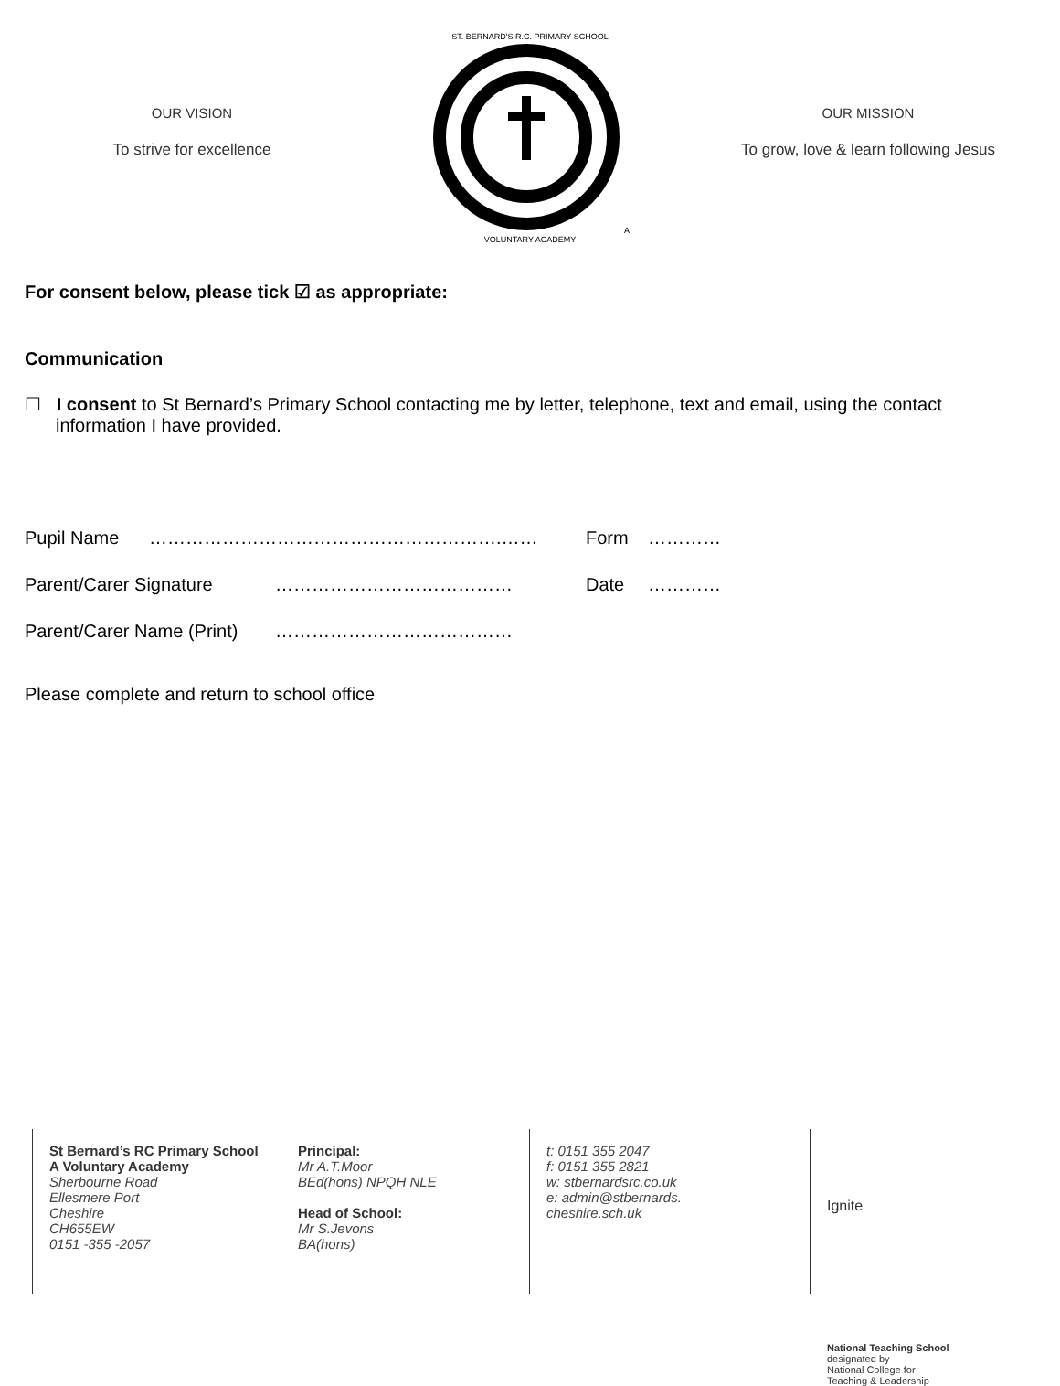OUR VISION
To strive for excellence
ST. BERNARD'S R.C. PRIMARY SCHOOL A VOLUNTARY ACADEMY
OUR MISSION
To grow, love & learn following Jesus
For consent below, please tick ☑ as appropriate:
Communication
☐ I consent to St Bernard’s Primary School contacting me by letter, telephone, text and email, using the contact information I have provided.
Pupil Name ………………………………………………….…… Form …………
Parent/Carer Signature ………………………………… Date …………
Parent/Carer Name (Print) …………………………………
Please complete and return to school office
St Bernard’s RC Primary School
A Voluntary Academy
Sherbourne Road
Ellesmere Port
Cheshire
CH655EW
0151 -355 -2057
Principal:
Mr A.T.Moor
BEd(hons) NPQH NLE
Head of School:
Mr S.Jevons
BA(hons)
t: 0151 355 2047
f: 0151 355 2821
w: stbernardsrc.co.uk
e: admin@stbernards.
cheshire.sch.uk
Ignite
National Teaching School
designated by
National College for
Teaching & Leadership